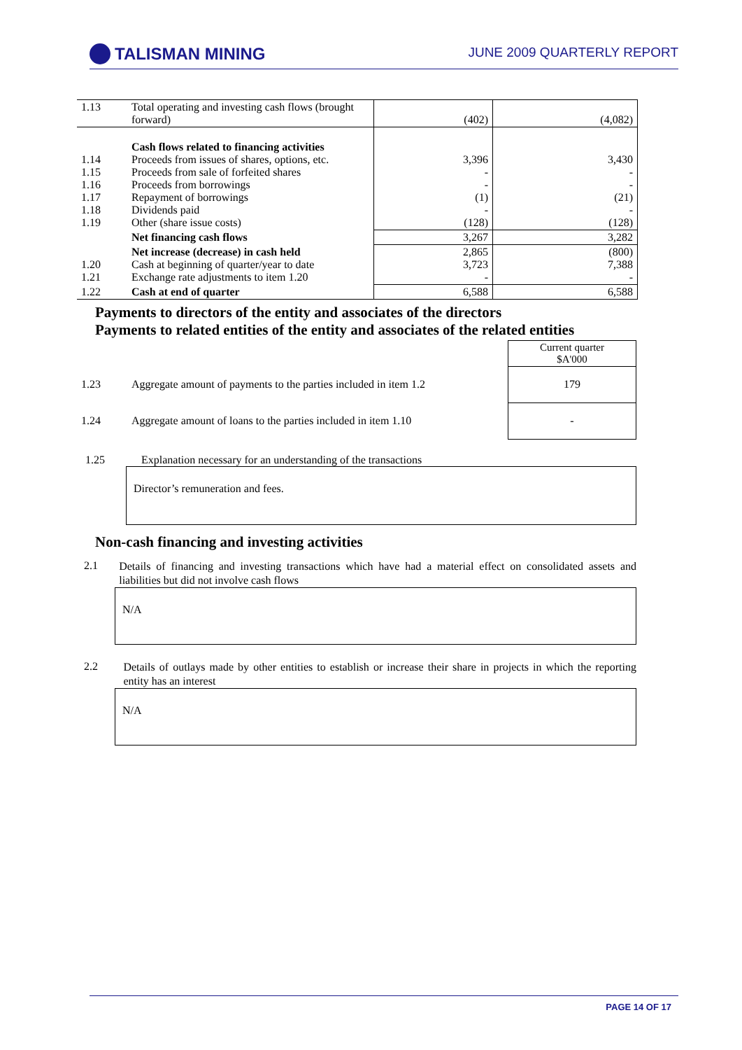TALISMAN MINING
JUNE 2009 QUARTERLY REPORT
| 1.13 | Total operating and investing cash flows (brought forward) | (402) | (4,082) |
| 1.14 1.15 1.16 1.17 1.18 1.19 | Cash flows related to financing activities Proceeds from issues of shares, options, etc. Proceeds from sale of forfeited shares Proceeds from borrowings Repayment of borrowings Dividends paid Other (share issue costs) | 3,396 - - (1) - (128) | 3,430 - - (21) - (128) |
| | Net financing cash flows | 3,267 | 3,282 |
| 1.20 1.21 | Net increase (decrease) in cash held Cash at beginning of quarter/year to date Exchange rate adjustments to item 1.20 | 2,865 3,723 - | (800) 7,388 - |
| 1.22 | Cash at end of quarter | 6,588 | 6,588 |
Payments to directors of the entity and associates of the directors
Payments to related entities of the entity and associates of the related entities
| | | Current quarter $A'000 |
| 1.23 | Aggregate amount of payments to the parties included in item 1.2 | 179 |
| 1.24 | Aggregate amount of loans to the parties included in item 1.10 | - |
1.25 Explanation necessary for an understanding of the transactions
Director’s remuneration and fees.
Non-cash financing and investing activities
2.1
Details of financing and investing transactions which have had a material effect on consolidated assets and liabilities but did not involve cash flows
N/A
2.2
Details of outlays made by other entities to establish or increase their share in projects in which the reporting entity has an interest
N/A
PAGE 14 OF 17